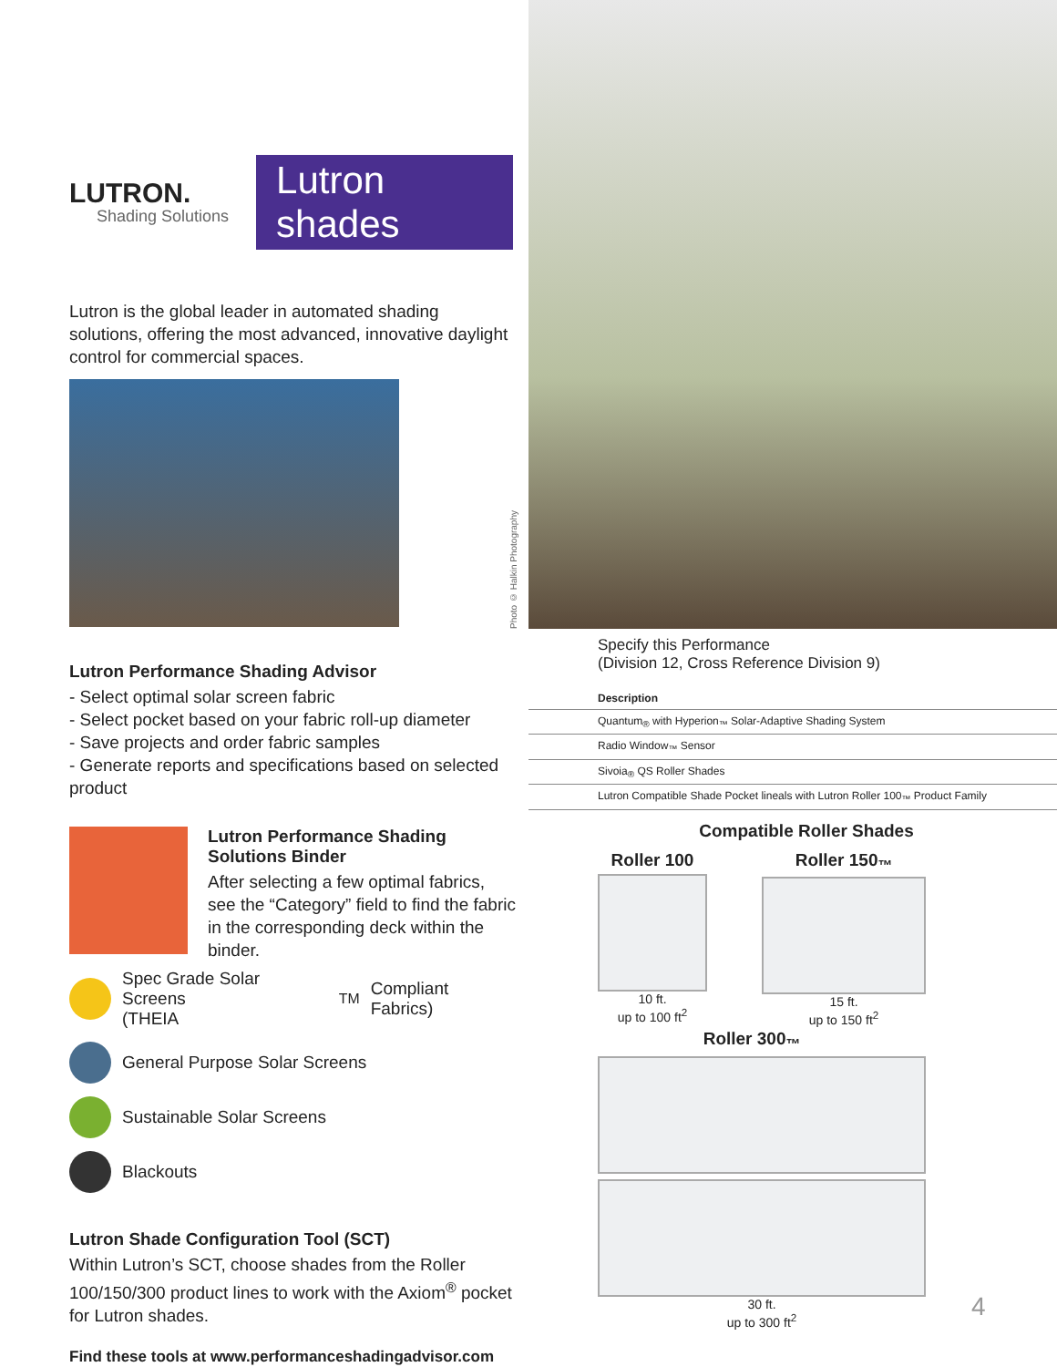LUTRON.
Shading Solutions
Lutron shades
Lutron is the global leader in automated shading solutions, offering the most advanced, innovative daylight control for commercial spaces.
Lutron Performance Shading Advisor
- Select optimal solar screen fabric
- Select pocket based on your fabric roll-up diameter
- Save projects and order fabric samples
- Generate reports and specifications based on selected product
Lutron Performance Shading Solutions Binder
After selecting a few optimal fabrics, see the “Category” field to find the fabric in the corresponding deck within the binder.
Spec Grade Solar Screens
(THEIA<sub>TM</sub> Compliant Fabrics)
General Purpose Solar Screens
Sustainable Solar Screens
Blackouts
Lutron Shade Configuration Tool (SCT)
Within Lutron’s SCT, choose shades from the Roller 100/150/300 product lines to work with the Axiom<sup>®</sup> pocket for Lutron shades.
Find these tools at www.performanceshadingadvisor.com
Photo © Halkin Photography
Specify this Performance
(Division 12, Cross Reference Division 9)
| Description |
| Quantum<sub>®</sub> with Hyperion<sub>™</sub> Solar-Adaptive Shading System |
| Radio Window<sub>™</sub> Sensor |
| Sivoia<sub>®</sub> QS Roller Shades |
| Lutron Compatible Shade Pocket lineals with Lutron Roller 100<sub>™</sub> Product Family |
Compatible Roller Shades
Roller 100
10 ft.
up to 100 ft<sup>2</sup>
Roller 150<sub>™</sub>
15 ft.
up to 150 ft<sup>2</sup>
Roller 300<sub>™</sub>
30 ft.
up to 300 ft<sup>2</sup>
4